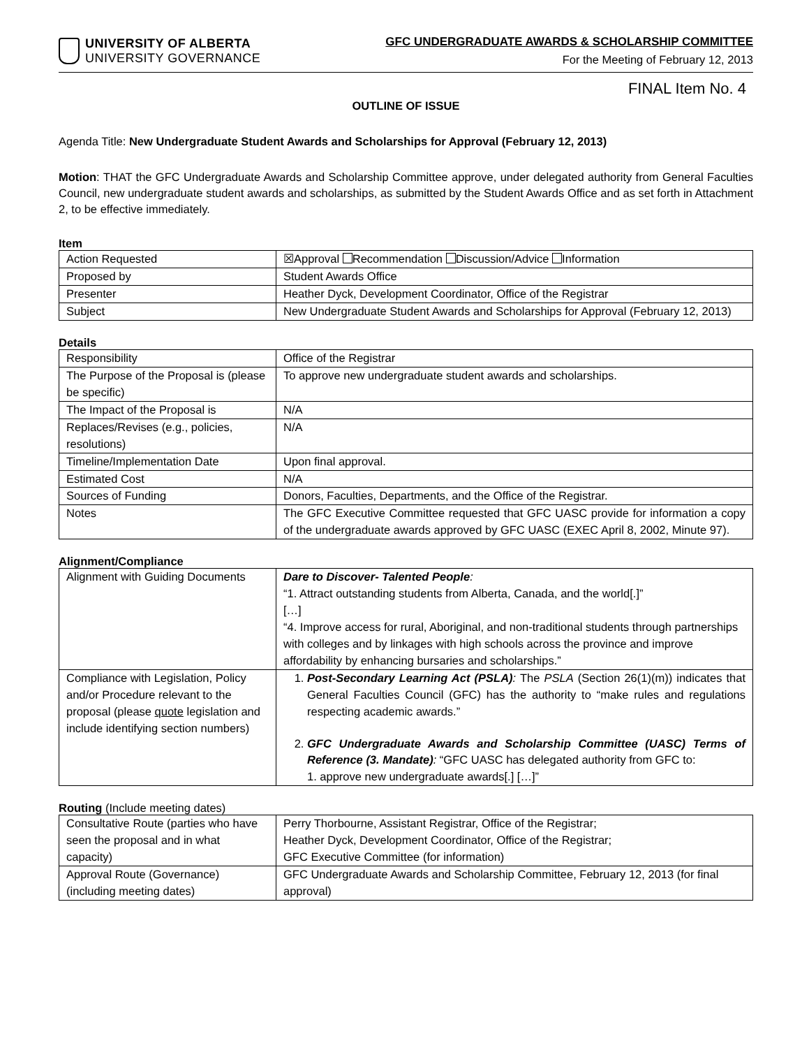UNIVERSITY OF ALBERTA
UNIVERSITY GOVERNANCE
GFC UNDERGRADUATE AWARDS & SCHOLARSHIP COMMITTEE
For the Meeting of February 12, 2013
FINAL Item No. 4
OUTLINE OF ISSUE
Agenda Title: New Undergraduate Student Awards and Scholarships for Approval (February 12, 2013)
Motion: THAT the GFC Undergraduate Awards and Scholarship Committee approve, under delegated authority from General Faculties Council, new undergraduate student awards and scholarships, as submitted by the Student Awards Office and as set forth in Attachment 2, to be effective immediately.
Item
| Action Requested | ☒Approval Recommendation Discussion/Advice Information |
| Proposed by | Student Awards Office |
| Presenter | Heather Dyck, Development Coordinator, Office of the Registrar |
| Subject | New Undergraduate Student Awards and Scholarships for Approval (February 12, 2013) |
Details
| Responsibility | Office of the Registrar |
| The Purpose of the Proposal is (please be specific) | To approve new undergraduate student awards and scholarships. |
| The Impact of the Proposal is | N/A |
| Replaces/Revises (e.g., policies, resolutions) | N/A |
| Timeline/Implementation Date | Upon final approval. |
| Estimated Cost | N/A |
| Sources of Funding | Donors, Faculties, Departments, and the Office of the Registrar. |
| Notes | The GFC Executive Committee requested that GFC UASC provide for information a copy of the undergraduate awards approved by GFC UASC (EXEC April 8, 2002, Minute 97). |
Alignment/Compliance
| Alignment with Guiding Documents | Dare to Discover- Talented People : “1. Attract outstanding students from Alberta, Canada, and the world[.]” […] “4. Improve access for rural, Aboriginal, and non-traditional students through partnerships with colleges and by linkages with high schools across the province and improve affordability by enhancing bursaries and scholarships.” |
| Compliance with Legislation, Policy and/or Procedure relevant to the proposal (please quote legislation and include identifying section numbers) | 1. Post-Secondary Learning Act (PSLA) : The PSLA (Section 26(1)(m)) indicates that General Faculties Council (GFC) has the authority to “make rules and regulations respecting academic awards.” 2. GFC Undergraduate Awards and Scholarship Committee (UASC) Terms of Reference (3. Mandate) : “GFC UASC has delegated authority from GFC to: 1. approve new undergraduate awards[.] […]” |
Routing (Include meeting dates)
| Consultative Route (parties who have seen the proposal and in what capacity) | Perry Thorbourne, Assistant Registrar, Office of the Registrar; Heather Dyck, Development Coordinator, Office of the Registrar; GFC Executive Committee (for information) |
| Approval Route (Governance) (including meeting dates) | GFC Undergraduate Awards and Scholarship Committee, February 12, 2013 (for final approval) |